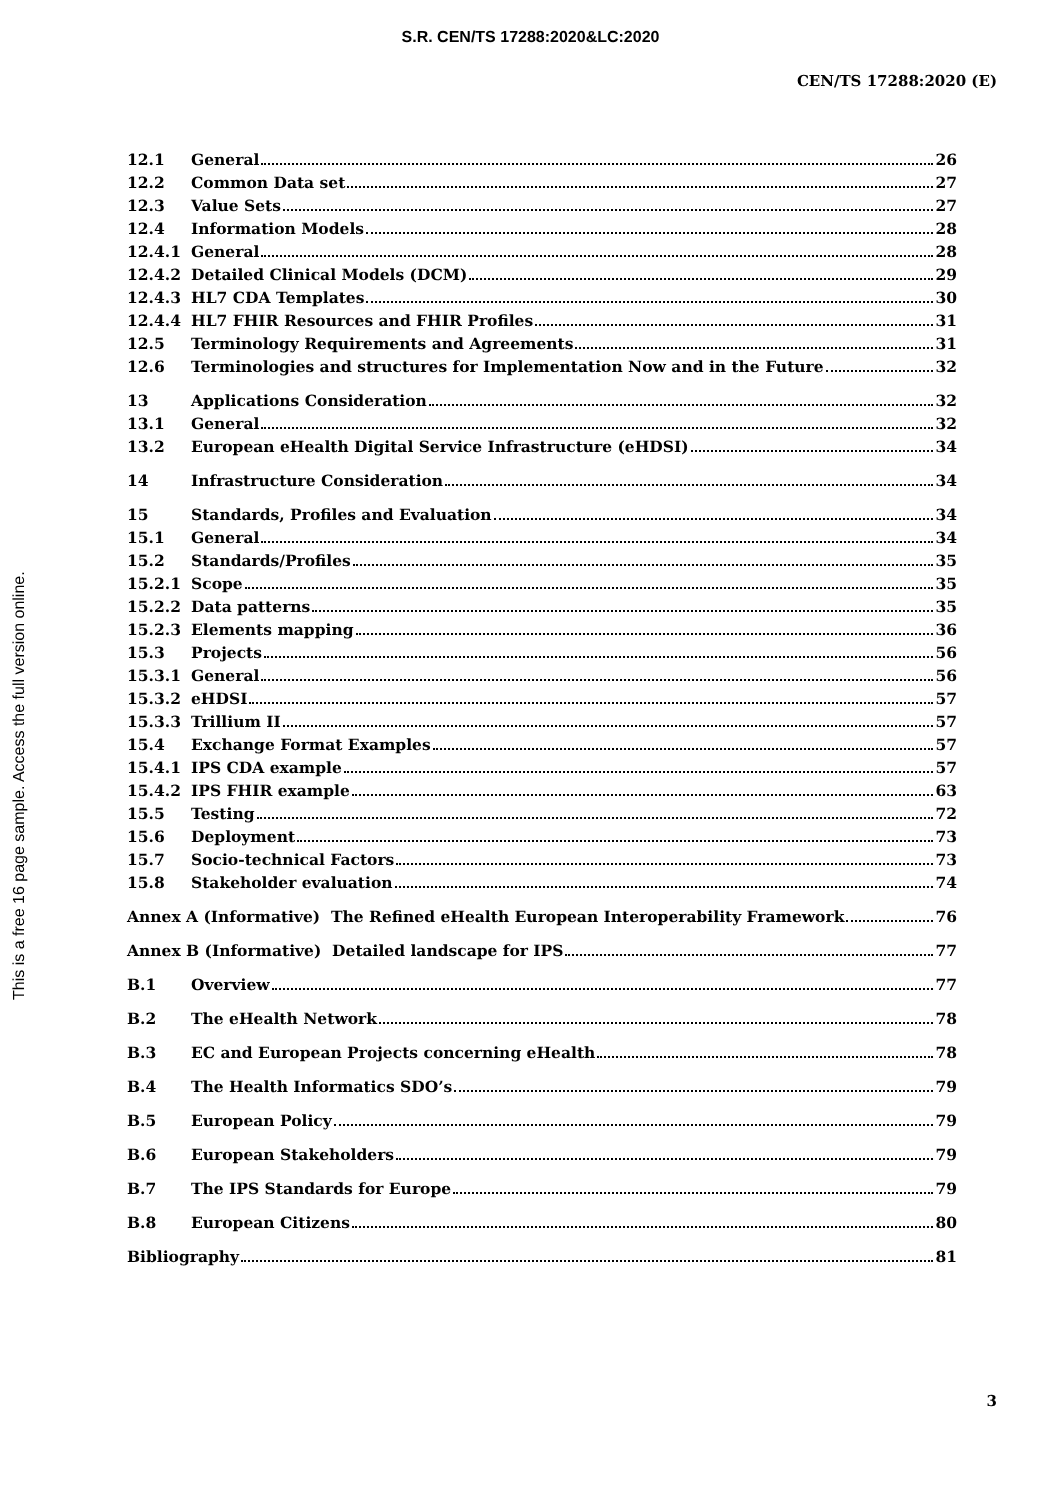S.R. CEN/TS 17288:2020&LC:2020
CEN/TS 17288:2020 (E)
This is a free 16 page sample. Access the full version online.
12.1 General 26
12.2 Common Data set 27
12.3 Value Sets 27
12.4 Information Models 28
12.4.1 General 28
12.4.2 Detailed Clinical Models (DCM) 29
12.4.3 HL7 CDA Templates 30
12.4.4 HL7 FHIR Resources and FHIR Profiles 31
12.5 Terminology Requirements and Agreements 31
12.6 Terminologies and structures for Implementation Now and in the Future 32
13 Applications Consideration 32
13.1 General 32
13.2 European eHealth Digital Service Infrastructure (eHDSI) 34
14 Infrastructure Consideration 34
15 Standards, Profiles and Evaluation 34
15.1 General 34
15.2 Standards/Profiles 35
15.2.1 Scope 35
15.2.2 Data patterns 35
15.2.3 Elements mapping 36
15.3 Projects 56
15.3.1 General 56
15.3.2 eHDSI 57
15.3.3 Trillium II 57
15.4 Exchange Format Examples 57
15.4.1 IPS CDA example 57
15.4.2 IPS FHIR example 63
15.5 Testing 72
15.6 Deployment 73
15.7 Socio-technical Factors 73
15.8 Stakeholder evaluation 74
Annex A (Informative) The Refined eHealth European Interoperability Framework 76
Annex B (Informative) Detailed landscape for IPS 77
B.1 Overview 77
B.2 The eHealth Network 78
B.3 EC and European Projects concerning eHealth 78
B.4 The Health Informatics SDO’s 79
B.5 European Policy 79
B.6 European Stakeholders 79
B.7 The IPS Standards for Europe 79
B.8 European Citizens 80
Bibliography 81
3